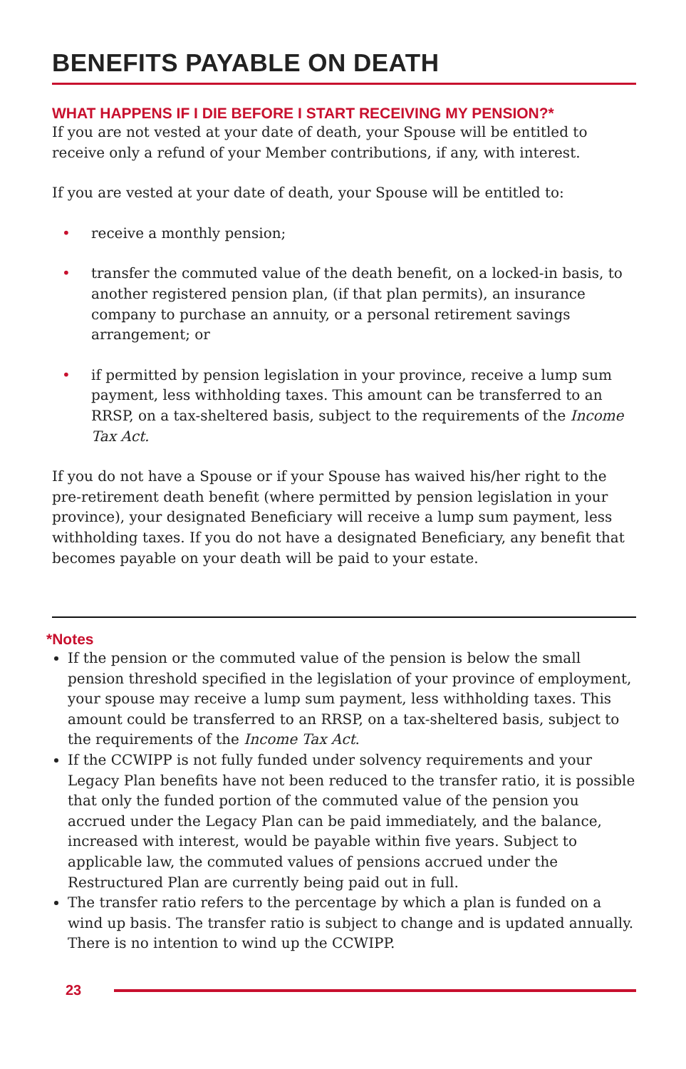BENEFITS PAYABLE ON DEATH
WHAT HAPPENS IF I DIE BEFORE I START RECEIVING MY PENSION?*
If you are not vested at your date of death, your Spouse will be entitled to receive only a refund of your Member contributions, if any, with interest.
If you are vested at your date of death, your Spouse will be entitled to:
• receive a monthly pension;
• transfer the commuted value of the death benefit, on a locked-in basis, to another registered pension plan, (if that plan permits), an insurance company to purchase an annuity, or a personal retirement savings arrangement; or
• if permitted by pension legislation in your province, receive a lump sum payment, less withholding taxes. This amount can be transferred to an RRSP, on a tax-sheltered basis, subject to the requirements of the Income Tax Act.
If you do not have a Spouse or if your Spouse has waived his/her right to the pre-retirement death benefit (where permitted by pension legislation in your province), your designated Beneficiary will receive a lump sum payment, less withholding taxes. If you do not have a designated Beneficiary, any benefit that becomes payable on your death will be paid to your estate.
*Notes
If the pension or the commuted value of the pension is below the small pension threshold specified in the legislation of your province of employment, your spouse may receive a lump sum payment, less withholding taxes. This amount could be transferred to an RRSP, on a tax-sheltered basis, subject to the requirements of the Income Tax Act.
If the CCWIPP is not fully funded under solvency requirements and your Legacy Plan benefits have not been reduced to the transfer ratio, it is possible that only the funded portion of the commuted value of the pension you accrued under the Legacy Plan can be paid immediately, and the balance, increased with interest, would be payable within five years. Subject to applicable law, the commuted values of pensions accrued under the Restructured Plan are currently being paid out in full.
The transfer ratio refers to the percentage by which a plan is funded on a wind up basis. The transfer ratio is subject to change and is updated annually. There is no intention to wind up the CCWIPP.
23